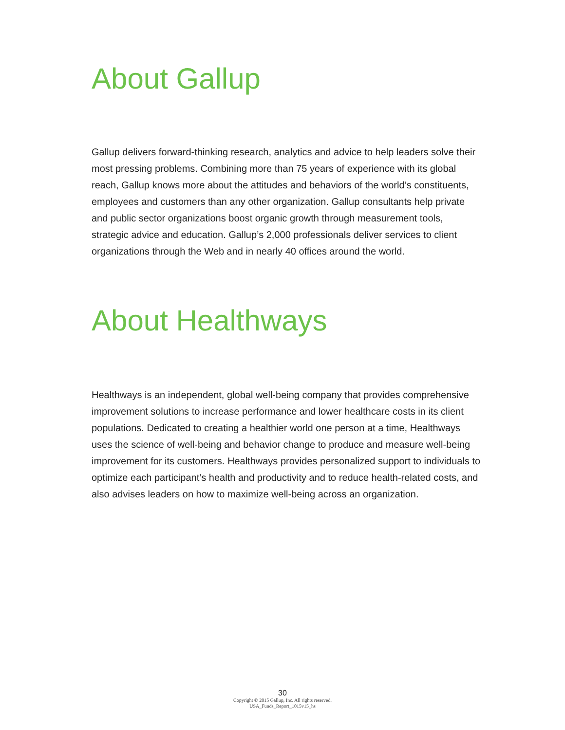About Gallup
Gallup delivers forward-thinking research, analytics and advice to help leaders solve their most pressing problems. Combining more than 75 years of experience with its global reach, Gallup knows more about the attitudes and behaviors of the world’s constituents, employees and customers than any other organization. Gallup consultants help private and public sector organizations boost organic growth through measurement tools, strategic advice and education. Gallup’s 2,000 professionals deliver services to client organizations through the Web and in nearly 40 offices around the world.
About Healthways
Healthways is an independent, global well-being company that provides comprehensive improvement solutions to increase performance and lower healthcare costs in its client populations. Dedicated to creating a healthier world one person at a time, Healthways uses the science of well-being and behavior change to produce and measure well-being improvement for its customers. Healthways provides personalized support to individuals to optimize each participant’s health and productivity and to reduce health-related costs, and also advises leaders on how to maximize well-being across an organization.
30
Copyright © 2015 Gallup, Inc. All rights reserved.
USA_Funds_Report_1015v15_hs